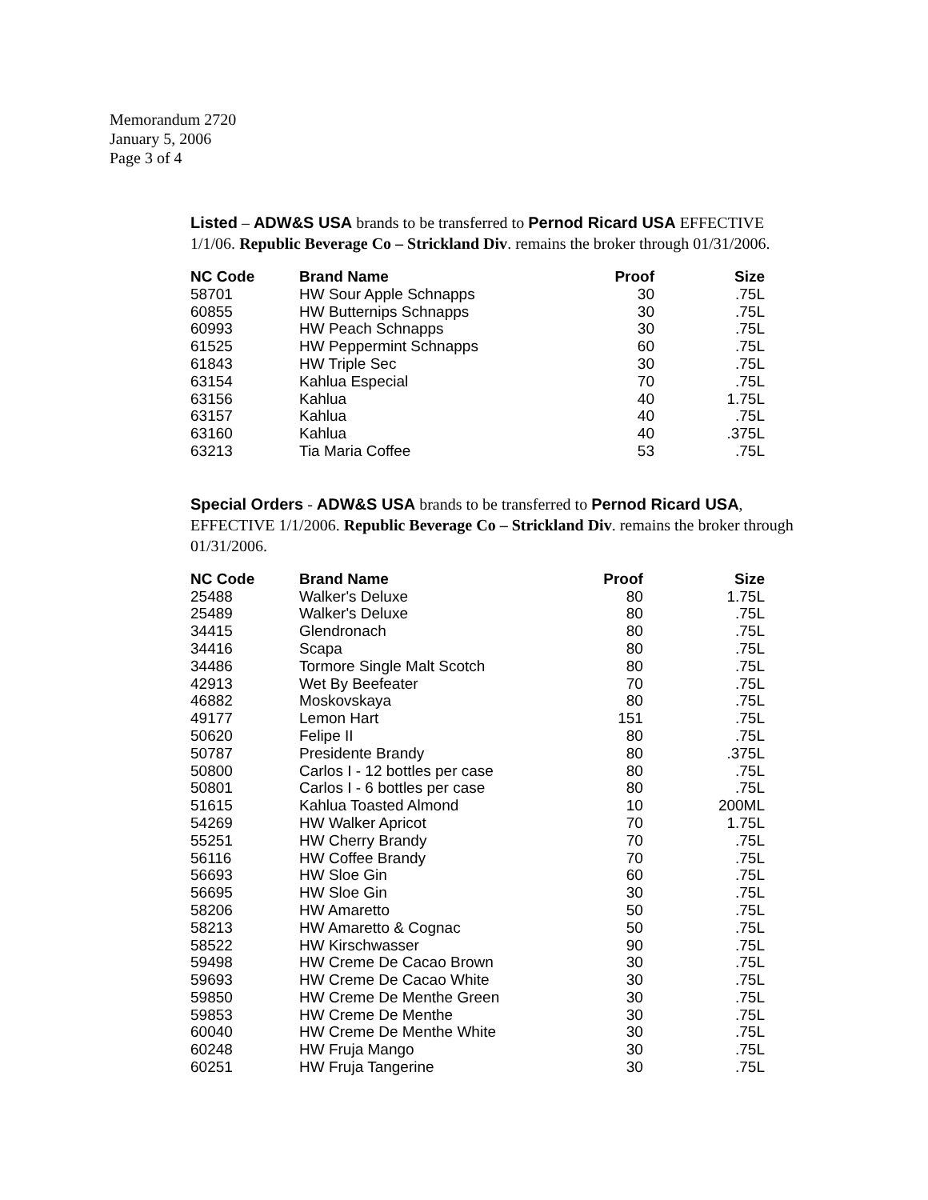Memorandum 2720
January 5, 2006
Page 3 of 4
Listed – ADW&S USA brands to be transferred to Pernod Ricard USA EFFECTIVE 1/1/06. Republic Beverage Co – Strickland Div. remains the broker through 01/31/2006.
| NC Code | Brand Name | Proof | Size |
| --- | --- | --- | --- |
| 58701 | HW Sour Apple Schnapps | 30 | .75L |
| 60855 | HW Butternips Schnapps | 30 | .75L |
| 60993 | HW Peach Schnapps | 30 | .75L |
| 61525 | HW Peppermint Schnapps | 60 | .75L |
| 61843 | HW Triple Sec | 30 | .75L |
| 63154 | Kahlua Especial | 70 | .75L |
| 63156 | Kahlua | 40 | 1.75L |
| 63157 | Kahlua | 40 | .75L |
| 63160 | Kahlua | 40 | .375L |
| 63213 | Tia Maria Coffee | 53 | .75L |
Special Orders - ADW&S USA brands to be transferred to Pernod Ricard USA, EFFECTIVE 1/1/2006. Republic Beverage Co – Strickland Div. remains the broker through 01/31/2006.
| NC Code | Brand Name | Proof | Size |
| --- | --- | --- | --- |
| 25488 | Walker's Deluxe | 80 | 1.75L |
| 25489 | Walker's Deluxe | 80 | .75L |
| 34415 | Glendronach | 80 | .75L |
| 34416 | Scapa | 80 | .75L |
| 34486 | Tormore Single Malt Scotch | 80 | .75L |
| 42913 | Wet By Beefeater | 70 | .75L |
| 46882 | Moskovskaya | 80 | .75L |
| 49177 | Lemon Hart | 151 | .75L |
| 50620 | Felipe II | 80 | .75L |
| 50787 | Presidente Brandy | 80 | .375L |
| 50800 | Carlos I - 12 bottles per case | 80 | .75L |
| 50801 | Carlos I - 6 bottles per case | 80 | .75L |
| 51615 | Kahlua Toasted Almond | 10 | 200ML |
| 54269 | HW Walker Apricot | 70 | 1.75L |
| 55251 | HW Cherry Brandy | 70 | .75L |
| 56116 | HW Coffee Brandy | 70 | .75L |
| 56693 | HW Sloe Gin | 60 | .75L |
| 56695 | HW Sloe Gin | 30 | .75L |
| 58206 | HW Amaretto | 50 | .75L |
| 58213 | HW Amaretto & Cognac | 50 | .75L |
| 58522 | HW Kirschwasser | 90 | .75L |
| 59498 | HW Creme De Cacao Brown | 30 | .75L |
| 59693 | HW Creme De Cacao White | 30 | .75L |
| 59850 | HW Creme De Menthe Green | 30 | .75L |
| 59853 | HW Creme De Menthe | 30 | .75L |
| 60040 | HW Creme De Menthe White | 30 | .75L |
| 60248 | HW Fruja Mango | 30 | .75L |
| 60251 | HW Fruja Tangerine | 30 | .75L |